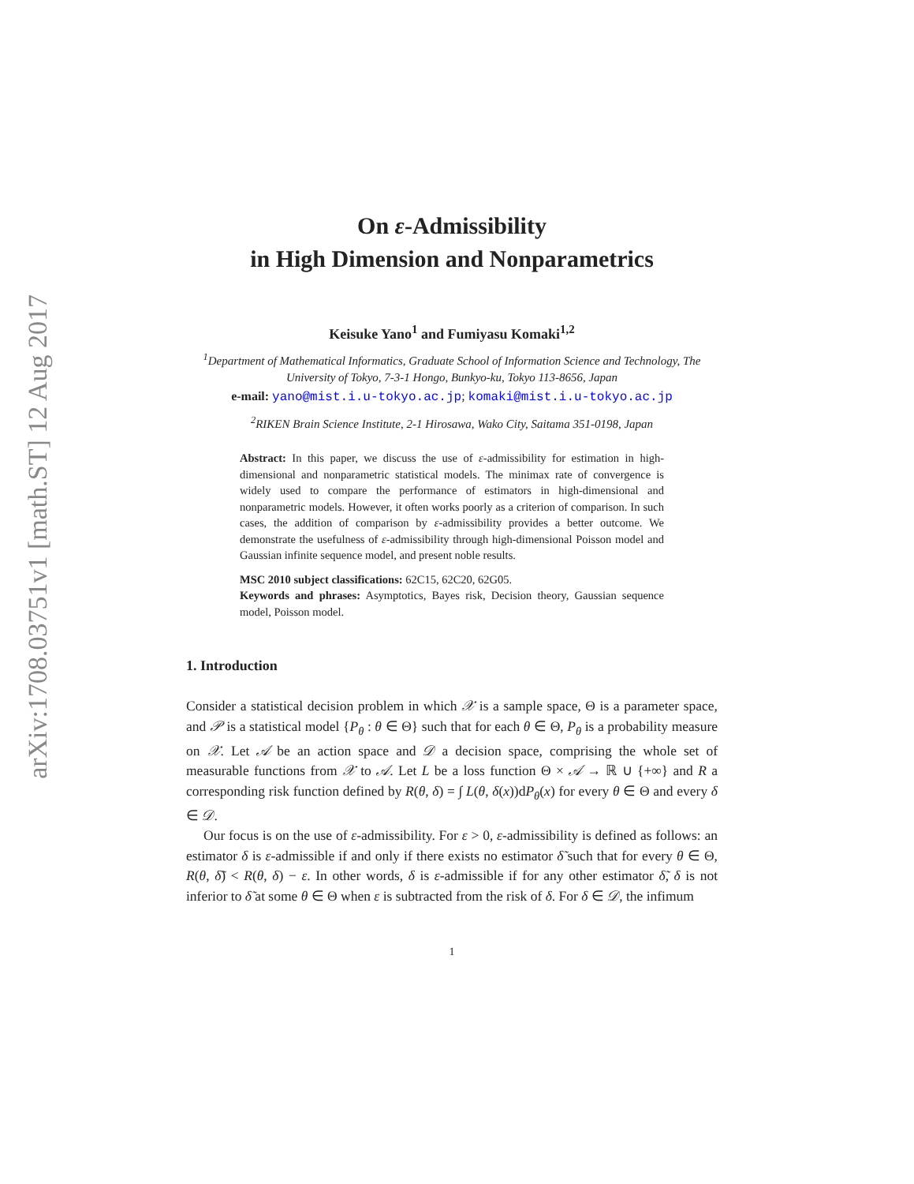arXiv:1708.03751v1 [math.ST] 12 Aug 2017
On ε-Admissibility
in High Dimension and Nonparametrics
Keisuke Yano<sup>1</sup> and Fumiyasu Komaki<sup>1,2</sup>
<sup>1</sup> Department of Mathematical Informatics, Graduate School of Information Science and Technology, The University of Tokyo, 7-3-1 Hongo, Bunkyo-ku, Tokyo 113-8656, Japan
e-mail: yano@mist.i.u-tokyo.ac.jp; komaki@mist.i.u-tokyo.ac.jp
<sup>2</sup> RIKEN Brain Science Institute, 2-1 Hirosawa, Wako City, Saitama 351-0198, Japan
Abstract: In this paper, we discuss the use of ε-admissibility for estimation in high-dimensional and nonparametric statistical models. The minimax rate of convergence is widely used to compare the performance of estimators in high-dimensional and nonparametric models. However, it often works poorly as a criterion of comparison. In such cases, the addition of comparison by ε-admissibility provides a better outcome. We demonstrate the usefulness of ε-admissibility through high-dimensional Poisson model and Gaussian infinite sequence model, and present noble results.
MSC 2010 subject classifications: 62C15, 62C20, 62G05.
Keywords and phrases: Asymptotics, Bayes risk, Decision theory, Gaussian sequence model, Poisson model.
1. Introduction
Consider a statistical decision problem in which 𝒳 is a sample space, Θ is a parameter space, and 𝒫 is a statistical model {P<sub>θ</sub> : θ ∈ Θ} such that for each θ ∈ Θ, P<sub>θ</sub> is a probability measure on 𝒳. Let 𝒜 be an action space and 𝒟 a decision space, comprising the whole set of measurable functions from 𝒳 to 𝒜. Let L be a loss function Θ × 𝒜 → ℝ ∪ {+∞} and R a corresponding risk function defined by R(θ, δ) = ∫ L(θ, δ(x))dP<sub>θ</sub>(x) for every θ ∈ Θ and every δ ∈ 𝒟.
Our focus is on the use of ε-admissibility. For ε > 0, ε-admissibility is defined as follows: an estimator δ is ε-admissible if and only if there exists no estimator δ̃ such that for every θ ∈ Θ, R(θ, δ̃) < R(θ, δ) − ε. In other words, δ is ε-admissible if for any other estimator δ̃, δ is not inferior to δ̃ at some θ ∈ Θ when ε is subtracted from the risk of δ. For δ ∈ 𝒟, the infimum
1